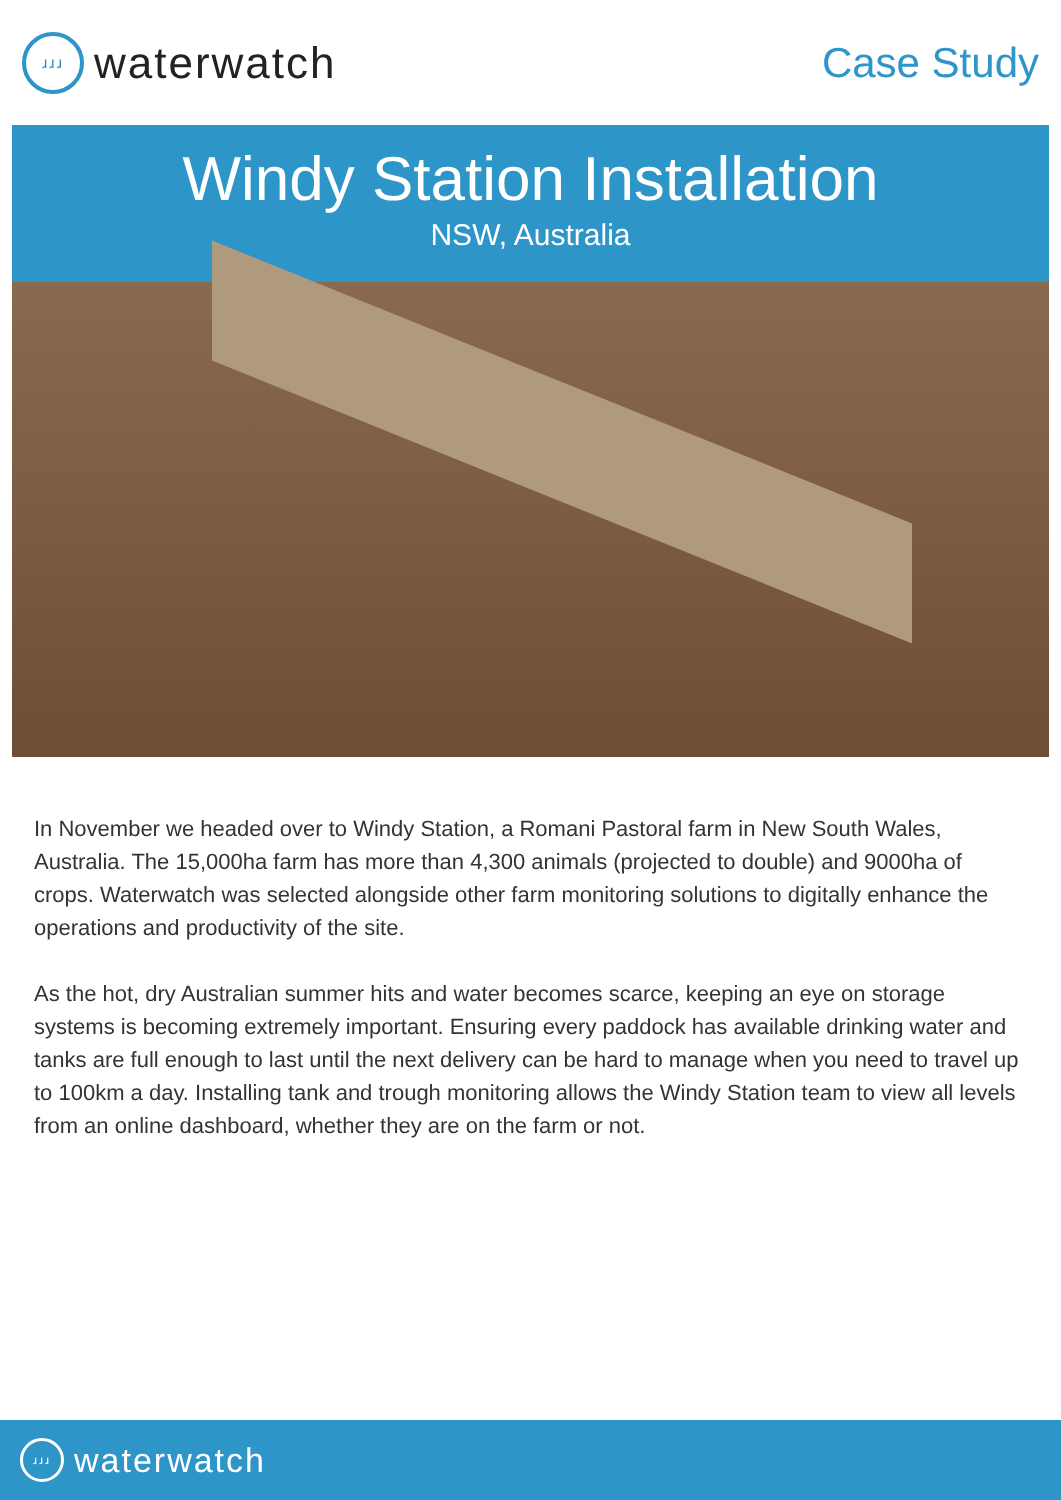ɹɹɹ
waterwatch
Case Study
Windy Station Installation
NSW, Australia
In November we headed over to Windy Station, a Romani Pastoral farm in New South Wales, Australia. The 15,000ha farm has more than 4,300 animals (projected to double) and 9000ha of crops. Waterwatch was selected alongside other farm monitoring solutions to digitally enhance the operations and productivity of the site.
As the hot, dry Australian summer hits and water becomes scarce, keeping an eye on storage systems is becoming extremely important. Ensuring every paddock has available drinking water and tanks are full enough to last until the next delivery can be hard to manage when you need to travel up to 100km a day. Installing tank and trough monitoring allows the Windy Station team to view all levels from an online dashboard, whether they are on the farm or not.
ɹɹɹ
waterwatch